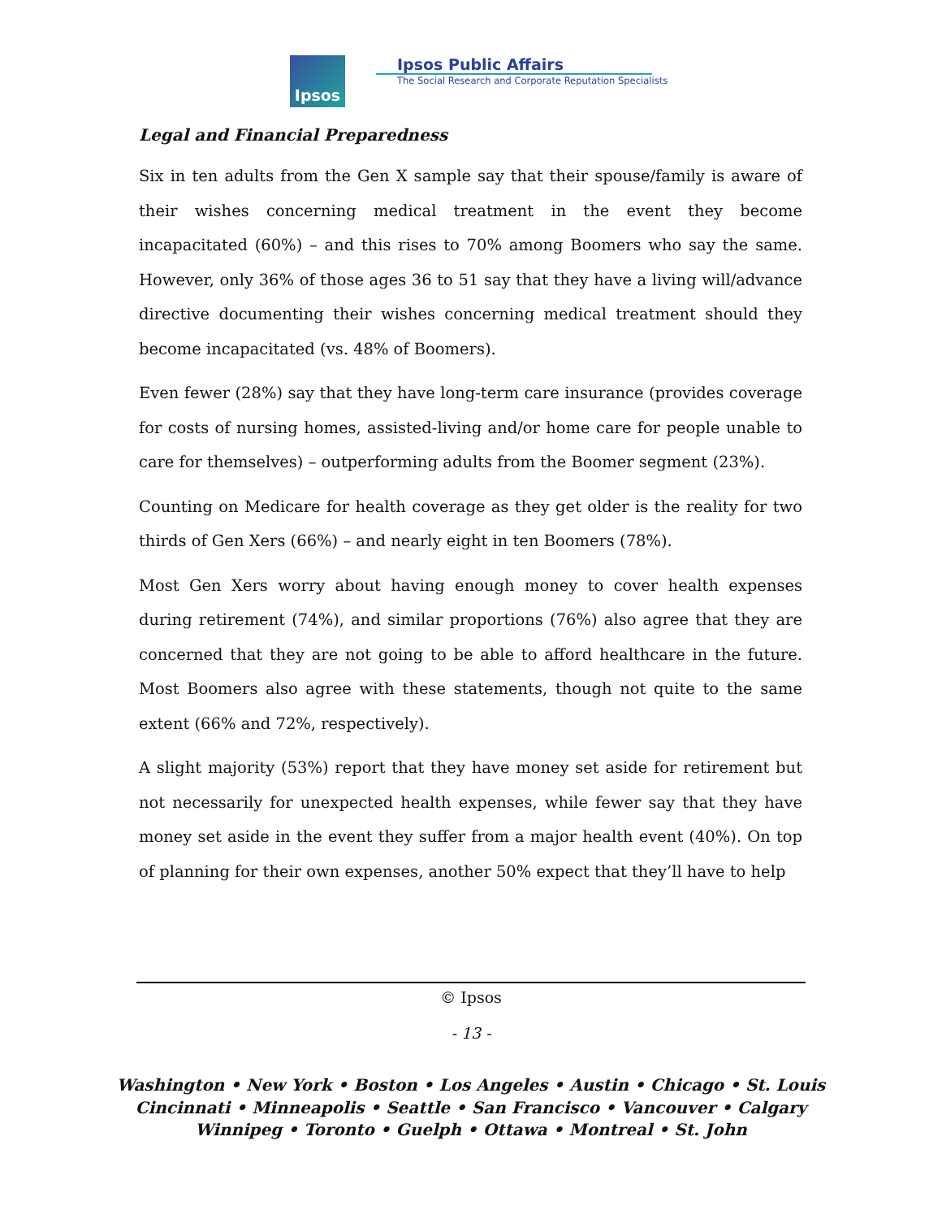Ipsos
Ipsos Public Affairs
The Social Research and Corporate Reputation Specialists
Legal and Financial Preparedness
Six in ten adults from the Gen X sample say that their spouse/family is aware of their wishes concerning medical treatment in the event they become incapacitated (60%) – and this rises to 70% among Boomers who say the same. However, only 36% of those ages 36 to 51 say that they have a living will/advance directive documenting their wishes concerning medical treatment should they become incapacitated (vs. 48% of Boomers).
Even fewer (28%) say that they have long-term care insurance (provides coverage for costs of nursing homes, assisted-living and/or home care for people unable to care for themselves) – outperforming adults from the Boomer segment (23%).
Counting on Medicare for health coverage as they get older is the reality for two thirds of Gen Xers (66%) – and nearly eight in ten Boomers (78%).
Most Gen Xers worry about having enough money to cover health expenses during retirement (74%), and similar proportions (76%) also agree that they are concerned that they are not going to be able to afford healthcare in the future. Most Boomers also agree with these statements, though not quite to the same extent (66% and 72%, respectively).
A slight majority (53%) report that they have money set aside for retirement but not necessarily for unexpected health expenses, while fewer say that they have money set aside in the event they suffer from a major health event (40%). On top of planning for their own expenses, another 50% expect that they’ll have to help
© Ipsos
- 13 -
Washington • New York • Boston • Los Angeles • Austin • Chicago • St. Louis
Cincinnati • Minneapolis • Seattle • San Francisco • Vancouver • Calgary
Winnipeg • Toronto • Guelph • Ottawa • Montreal • St. John